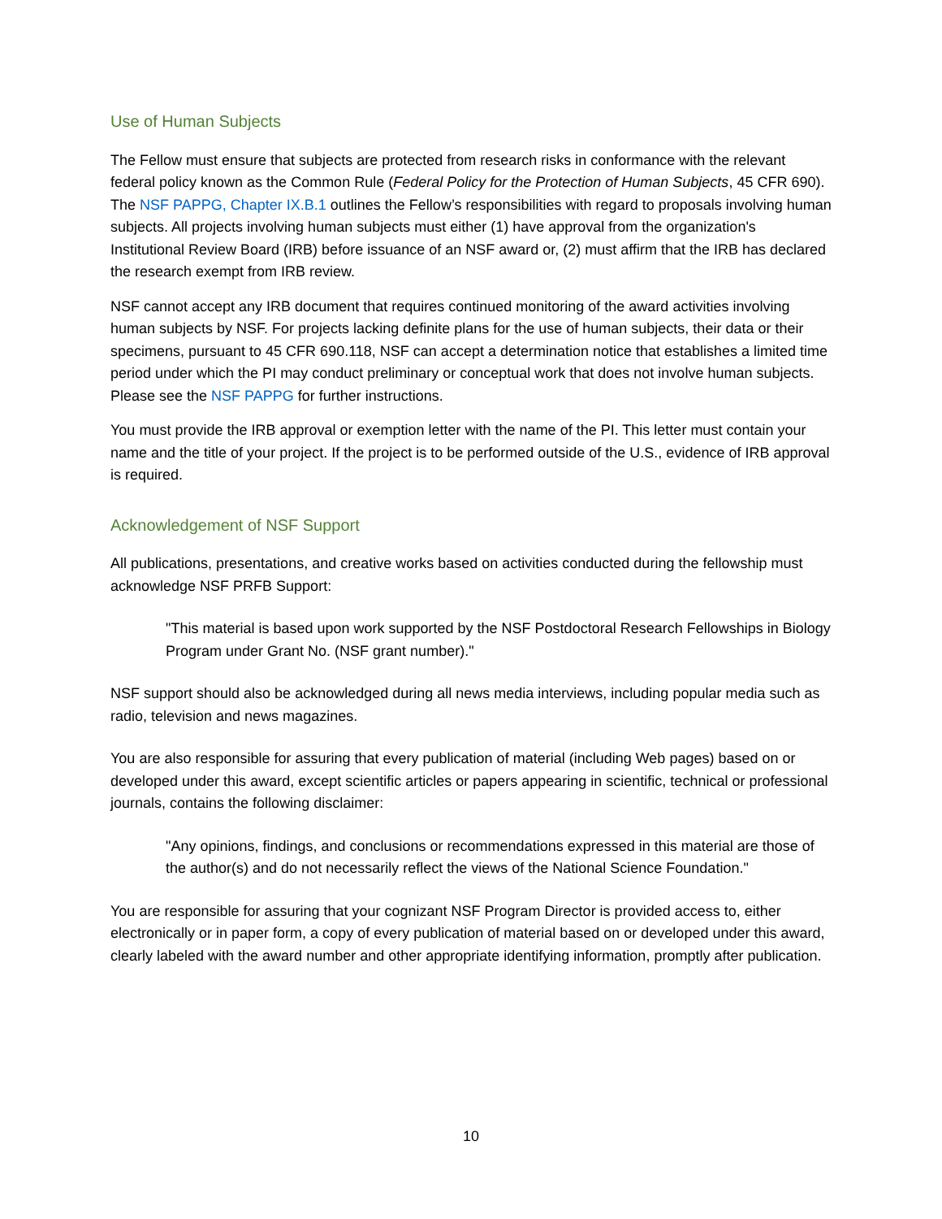Use of Human Subjects
The Fellow must ensure that subjects are protected from research risks in conformance with the relevant federal policy known as the Common Rule (Federal Policy for the Protection of Human Subjects, 45 CFR 690). The NSF PAPPG, Chapter IX.B.1 outlines the Fellow’s responsibilities with regard to proposals involving human subjects. All projects involving human subjects must either (1) have approval from the organization's Institutional Review Board (IRB) before issuance of an NSF award or, (2) must affirm that the IRB has declared the research exempt from IRB review.
NSF cannot accept any IRB document that requires continued monitoring of the award activities involving human subjects by NSF. For projects lacking definite plans for the use of human subjects, their data or their specimens, pursuant to 45 CFR 690.118, NSF can accept a determination notice that establishes a limited time period under which the PI may conduct preliminary or conceptual work that does not involve human subjects. Please see the NSF PAPPG for further instructions.
You must provide the IRB approval or exemption letter with the name of the PI. This letter must contain your name and the title of your project. If the project is to be performed outside of the U.S., evidence of IRB approval is required.
Acknowledgement of NSF Support
All publications, presentations, and creative works based on activities conducted during the fellowship must acknowledge NSF PRFB Support:
"This material is based upon work supported by the NSF Postdoctoral Research Fellowships in Biology Program under Grant No. (NSF grant number)."
NSF support should also be acknowledged during all news media interviews, including popular media such as radio, television and news magazines.
You are also responsible for assuring that every publication of material (including Web pages) based on or developed under this award, except scientific articles or papers appearing in scientific, technical or professional journals, contains the following disclaimer:
"Any opinions, findings, and conclusions or recommendations expressed in this material are those of the author(s) and do not necessarily reflect the views of the National Science Foundation."
You are responsible for assuring that your cognizant NSF Program Director is provided access to, either electronically or in paper form, a copy of every publication of material based on or developed under this award, clearly labeled with the award number and other appropriate identifying information, promptly after publication.
10